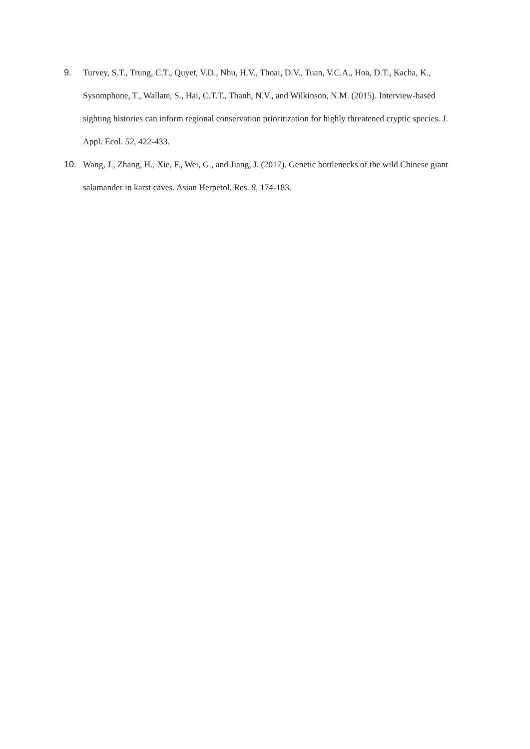9. Turvey, S.T., Trung, C.T., Quyet, V.D., Nhu, H.V., Thoai, D.V., Tuan, V.C.A., Hoa, D.T., Kacha, K., Sysomphone, T., Wallate, S., Hai, C.T.T., Thanh, N.V., and Wilkinson, N.M. (2015). Interview-based sighting histories can inform regional conservation prioritization for highly threatened cryptic species. J. Appl. Ecol. 52, 422-433.
10. Wang, J., Zhang, H., Xie, F., Wei, G., and Jiang, J. (2017). Genetic bottlenecks of the wild Chinese giant salamander in karst caves. Asian Herpetol. Res. 8, 174-183.